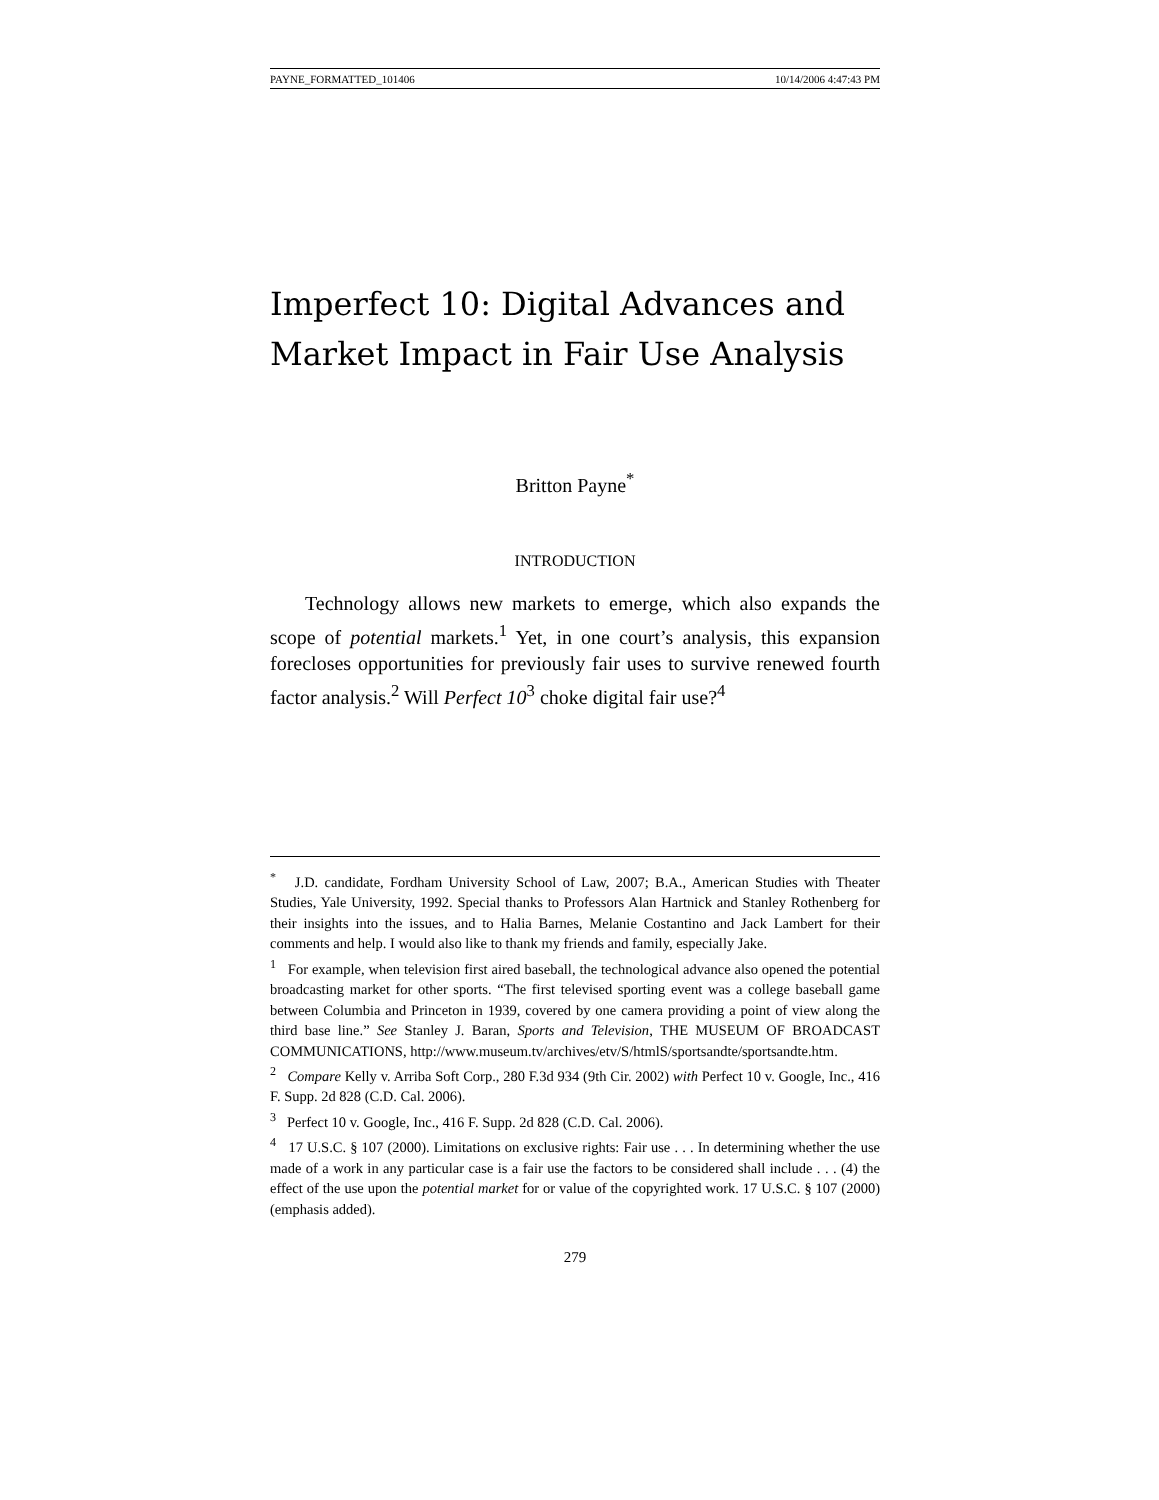PAYNE_FORMATTED_101406 10/14/2006 4:47:43 PM
Imperfect 10: Digital Advances and Market Impact in Fair Use Analysis
Britton Payne<sup>*</sup>
INTRODUCTION
Technology allows new markets to emerge, which also expands the scope of potential markets.<sup>1</sup> Yet, in one court’s analysis, this expansion forecloses opportunities for previously fair uses to survive renewed fourth factor analysis.<sup>2</sup> Will Perfect 10<sup>3</sup> choke digital fair use?<sup>4</sup>
<sup>*</sup> J.D. candidate, Fordham University School of Law, 2007; B.A., American Studies with Theater Studies, Yale University, 1992. Special thanks to Professors Alan Hartnick and Stanley Rothenberg for their insights into the issues, and to Halia Barnes, Melanie Costantino and Jack Lambert for their comments and help. I would also like to thank my friends and family, especially Jake.
<sup>1</sup> For example, when television first aired baseball, the technological advance also opened the potential broadcasting market for other sports. “The first televised sporting event was a college baseball game between Columbia and Princeton in 1939, covered by one camera providing a point of view along the third base line.” See Stanley J. Baran, Sports and Television, THE MUSEUM OF BROADCAST COMMUNICATIONS, http://www.museum.tv/archives/etv/S/htmlS/sportsandte/sportsandte.htm.
<sup>2</sup> Compare Kelly v. Arriba Soft Corp., 280 F.3d 934 (9th Cir. 2002) with Perfect 10 v. Google, Inc., 416 F. Supp. 2d 828 (C.D. Cal. 2006).
<sup>3</sup> Perfect 10 v. Google, Inc., 416 F. Supp. 2d 828 (C.D. Cal. 2006).
<sup>4</sup> 17 U.S.C. § 107 (2000). Limitations on exclusive rights: Fair use . . . In determining whether the use made of a work in any particular case is a fair use the factors to be considered shall include . . . (4) the effect of the use upon the potential market for or value of the copyrighted work. 17 U.S.C. § 107 (2000) (emphasis added).
279